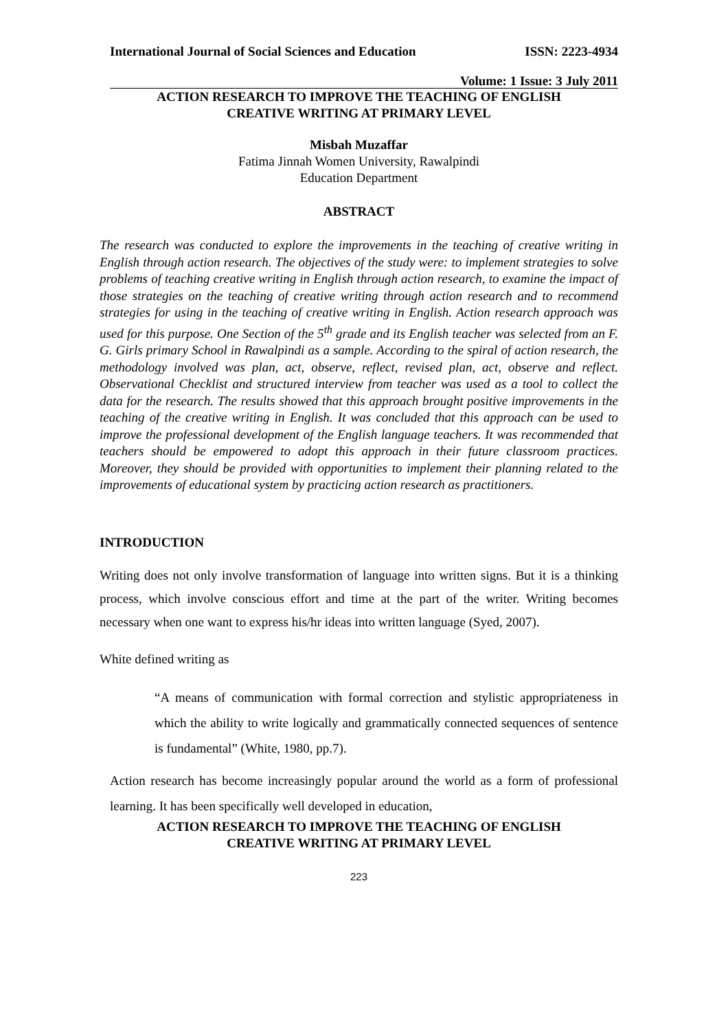International Journal of Social Sciences and Education ISSN: 2223-4934
Volume: 1 Issue: 3 July 2011
ACTION RESEARCH TO IMPROVE THE TEACHING OF ENGLISH
CREATIVE WRITING AT PRIMARY LEVEL
Misbah Muzaffar
Fatima Jinnah Women University, Rawalpindi
Education Department
ABSTRACT
The research was conducted to explore the improvements in the teaching of creative writing in English through action research. The objectives of the study were: to implement strategies to solve problems of teaching creative writing in English through action research, to examine the impact of those strategies on the teaching of creative writing through action research and to recommend strategies for using in the teaching of creative writing in English. Action research approach was used for this purpose. One Section of the 5<sup>th</sup> grade and its English teacher was selected from an F. G. Girls primary School in Rawalpindi as a sample. According to the spiral of action research, the methodology involved was plan, act, observe, reflect, revised plan, act, observe and reflect. Observational Checklist and structured interview from teacher was used as a tool to collect the data for the research. The results showed that this approach brought positive improvements in the teaching of the creative writing in English. It was concluded that this approach can be used to improve the professional development of the English language teachers. It was recommended that teachers should be empowered to adopt this approach in their future classroom practices. Moreover, they should be provided with opportunities to implement their planning related to the improvements of educational system by practicing action research as practitioners.
INTRODUCTION
Writing does not only involve transformation of language into written signs. But it is a thinking process, which involve conscious effort and time at the part of the writer. Writing becomes necessary when one want to express his/hr ideas into written language (Syed, 2007).
White defined writing as
“A means of communication with formal correction and stylistic appropriateness in which the ability to write logically and grammatically connected sequences of sentence is fundamental” (White, 1980, pp.7).
Action research has become increasingly popular around the world as a form of professional learning. It has been specifically well developed in education,
ACTION RESEARCH TO IMPROVE THE TEACHING OF ENGLISH
CREATIVE WRITING AT PRIMARY LEVEL
223